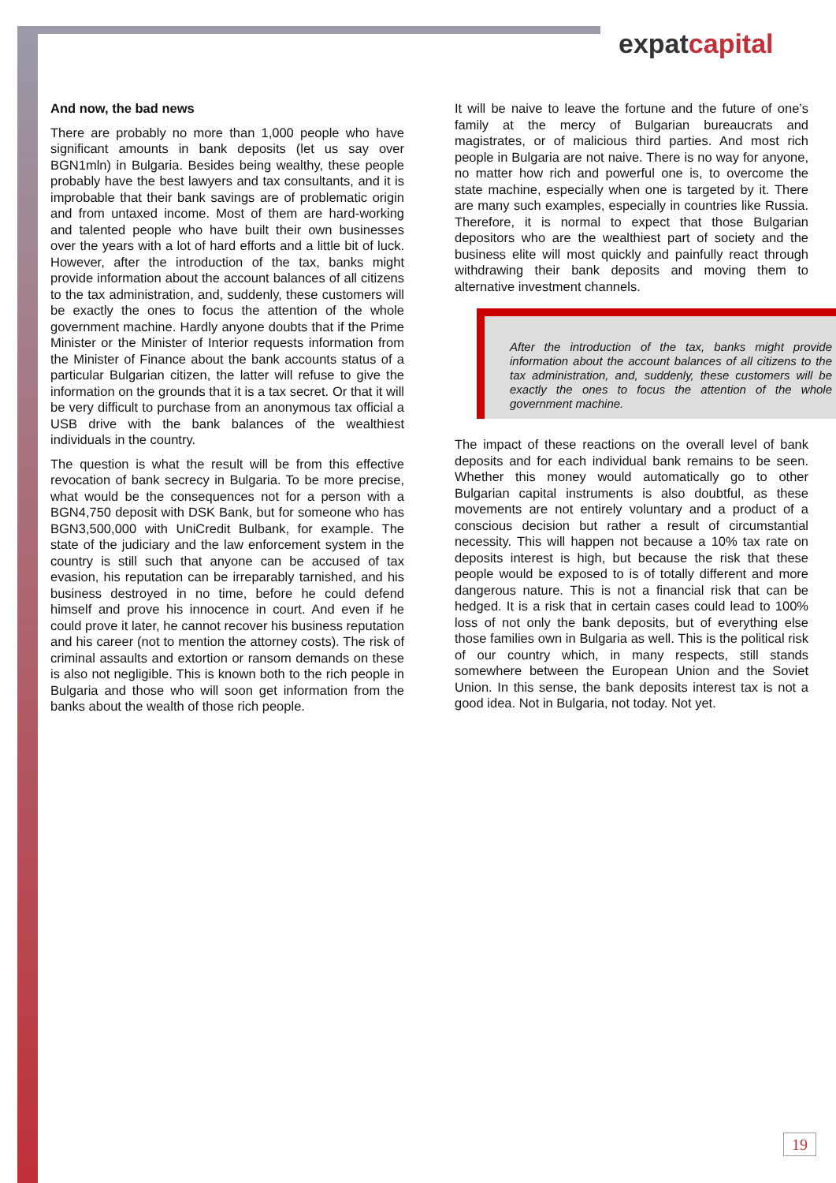expatcapital
And now, the bad news
There are probably no more than 1,000 people who have significant amounts in bank deposits (let us say over BGN1mln) in Bulgaria. Besides being wealthy, these people probably have the best lawyers and tax consultants, and it is improbable that their bank savings are of problematic origin and from untaxed income. Most of them are hard-working and talented people who have built their own businesses over the years with a lot of hard efforts and a little bit of luck. However, after the introduction of the tax, banks might provide information about the account balances of all citizens to the tax administration, and, suddenly, these customers will be exactly the ones to focus the attention of the whole government machine. Hardly anyone doubts that if the Prime Minister or the Minister of Interior requests information from the Minister of Finance about the bank accounts status of a particular Bulgarian citizen, the latter will refuse to give the information on the grounds that it is a tax secret. Or that it will be very difficult to purchase from an anonymous tax official a USB drive with the bank balances of the wealthiest individuals in the country.
The question is what the result will be from this effective revocation of bank secrecy in Bulgaria. To be more precise, what would be the consequences not for a person with a BGN4,750 deposit with DSK Bank, but for someone who has BGN3,500,000 with UniCredit Bulbank, for example. The state of the judiciary and the law enforcement system in the country is still such that anyone can be accused of tax evasion, his reputation can be irreparably tarnished, and his business destroyed in no time, before he could defend himself and prove his innocence in court. And even if he could prove it later, he cannot recover his business reputation and his career (not to mention the attorney costs). The risk of criminal assaults and extortion or ransom demands on these is also not negligible. This is known both to the rich people in Bulgaria and those who will soon get information from the banks about the wealth of those rich people.
It will be naive to leave the fortune and the future of one’s family at the mercy of Bulgarian bureaucrats and magistrates, or of malicious third parties. And most rich people in Bulgaria are not naive. There is no way for anyone, no matter how rich and powerful one is, to overcome the state machine, especially when one is targeted by it. There are many such examples, especially in countries like Russia. Therefore, it is normal to expect that those Bulgarian depositors who are the wealthiest part of society and the business elite will most quickly and painfully react through withdrawing their bank deposits and moving them to alternative investment channels.
After the introduction of the tax, banks might provide information about the account balances of all citizens to the tax administration, and, suddenly, these customers will be exactly the ones to focus the attention of the whole government machine.
The impact of these reactions on the overall level of bank deposits and for each individual bank remains to be seen. Whether this money would automatically go to other Bulgarian capital instruments is also doubtful, as these movements are not entirely voluntary and a product of a conscious decision but rather a result of circumstantial necessity. This will happen not because a 10% tax rate on deposits interest is high, but because the risk that these people would be exposed to is of totally different and more dangerous nature. This is not a financial risk that can be hedged. It is a risk that in certain cases could lead to 100% loss of not only the bank deposits, but of everything else those families own in Bulgaria as well. This is the political risk of our country which, in many respects, still stands somewhere between the European Union and the Soviet Union. In this sense, the bank deposits interest tax is not a good idea. Not in Bulgaria, not today. Not yet.
19